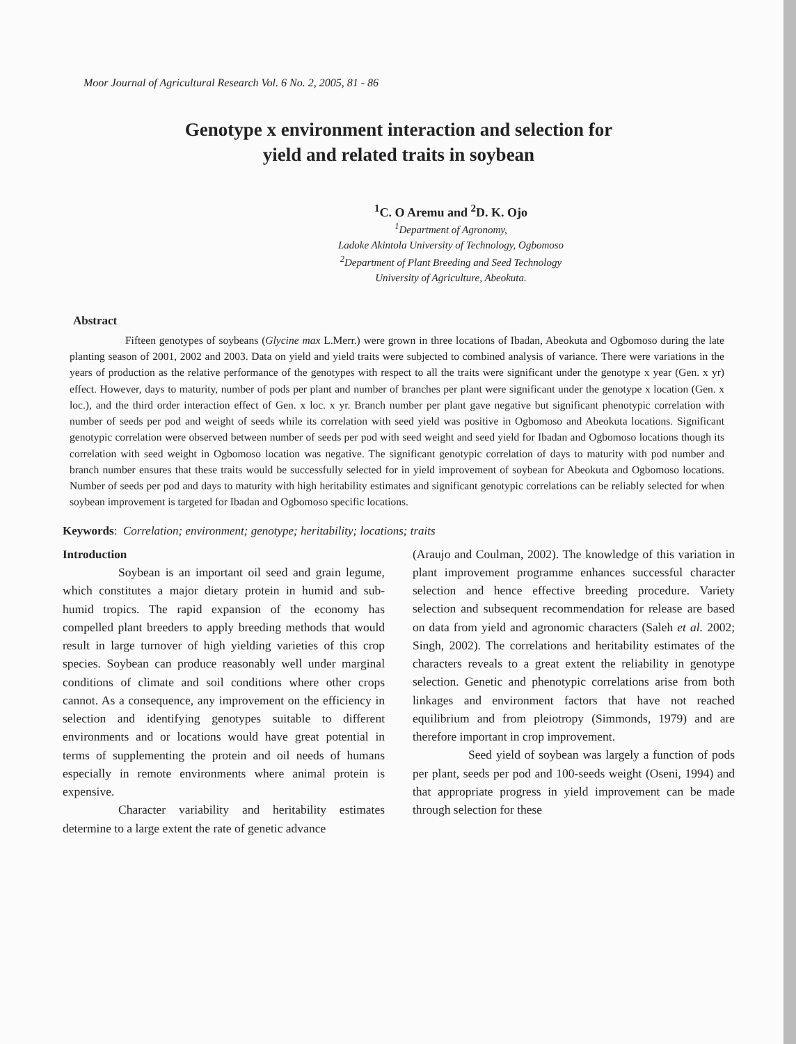Moor Journal of Agricultural Research Vol. 6 No. 2, 2005, 81 - 86
Genotype x environment interaction and selection for
yield and related traits in soybean
<sup>1</sup> C. O Aremu and <sup>2</sup>D. K. Ojo
<sup>1</sup> Department of Agronomy,
Ladoke Akintola University of Technology, Ogbomoso
<sup>2</sup> Department of Plant Breeding and Seed Technology
University of Agriculture, Abeokuta.
Abstract
Fifteen genotypes of soybeans (Glycine max L.Merr.) were grown in three locations of Ibadan, Abeokuta and Ogbomoso during the late planting season of 2001, 2002 and 2003. Data on yield and yield traits were subjected to combined analysis of variance. There were variations in the years of production as the relative performance of the genotypes with respect to all the traits were significant under the genotype x year (Gen. x yr) effect. However, days to maturity, number of pods per plant and number of branches per plant were significant under the genotype x location (Gen. x loc.), and the third order interaction effect of Gen. x loc. x yr. Branch number per plant gave negative but significant phenotypic correlation with number of seeds per pod and weight of seeds while its correlation with seed yield was positive in Ogbomoso and Abeokuta locations. Significant genotypic correlation were observed between number of seeds per pod with seed weight and seed yield for Ibadan and Ogbomoso locations though its correlation with seed weight in Ogbomoso location was negative. The significant genotypic correlation of days to maturity with pod number and branch number ensures that these traits would be successfully selected for in yield improvement of soybean for Abeokuta and Ogbomoso locations. Number of seeds per pod and days to maturity with high heritability estimates and significant genotypic correlations can be reliably selected for when soybean improvement is targeted for Ibadan and Ogbomoso specific locations.
Keywords: Correlation; environment; genotype; heritability; locations; traits
Introduction
Soybean is an important oil seed and grain legume, which constitutes a major dietary protein in humid and sub- humid tropics. The rapid expansion of the economy has compelled plant breeders to apply breeding methods that would result in large turnover of high yielding varieties of this crop species. Soybean can produce reasonably well under marginal conditions of climate and soil conditions where other crops cannot. As a consequence, any improvement on the efficiency in selection and identifying genotypes suitable to different environments and or locations would have great potential in terms of supplementing the protein and oil needs of humans especially in remote environments where animal protein is expensive.
Character variability and heritability estimates determine to a large extent the rate of genetic advance
(Araujo and Coulman, 2002). The knowledge of this variation in plant improvement programme enhances successful character selection and hence effective breeding procedure. Variety selection and subsequent recommendation for release are based on data from yield and agronomic characters (Saleh et al. 2002; Singh, 2002). The correlations and heritability estimates of the characters reveals to a great extent the reliability in genotype selection. Genetic and phenotypic correlations arise from both linkages and environment factors that have not reached equilibrium and from pleiotropy (Simmonds, 1979) and are therefore important in crop improvement.
Seed yield of soybean was largely a function of pods per plant, seeds per pod and 100-seeds weight (Oseni, 1994) and that appropriate progress in yield improvement can be made through selection for these